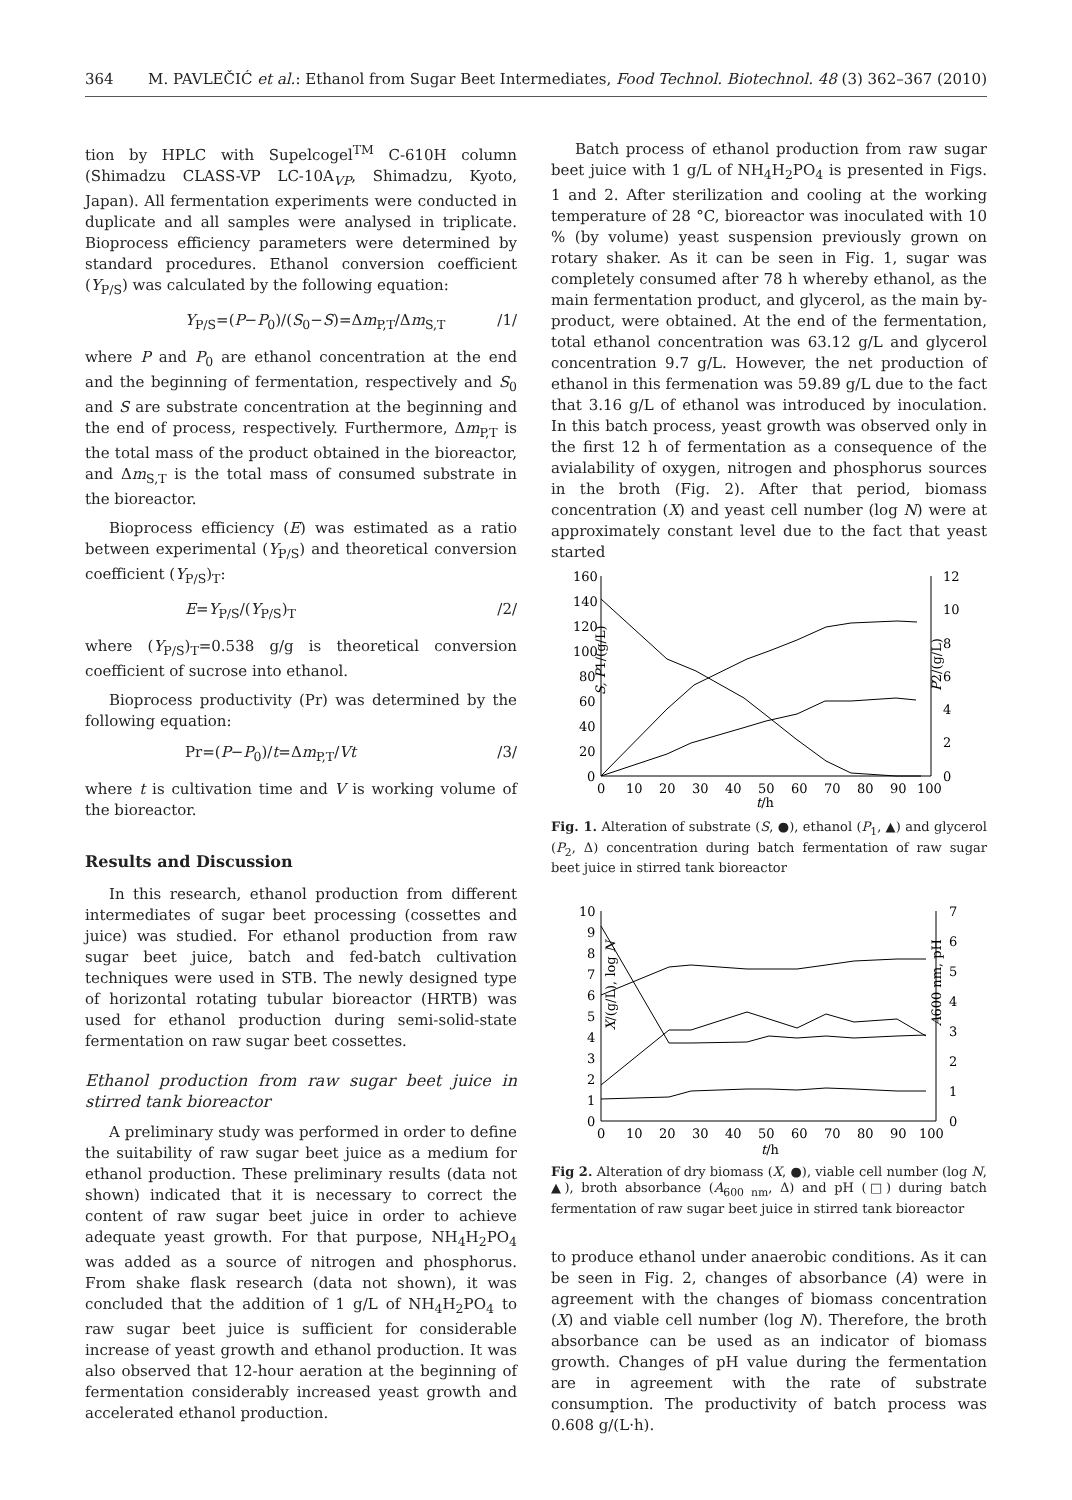364 M. PAVLEČIĆ et al.: Ethanol from Sugar Beet Intermediates, Food Technol. Biotechnol. 48 (3) 362–367 (2010)
tion by HPLC with Supelcogel<sup>TM</sup> C-610H column (Shimadzu CLASS-VP LC-10A<sub>VP</sub>, Shimadzu, Kyoto, Japan). All fermentation experiments were conducted in duplicate and all samples were analysed in triplicate. Bioprocess efficiency parameters were determined by standard procedures. Ethanol conversion coefficient (Y<sub>P/S</sub>) was calculated by the following equation:
Y<sub>P/S</sub>=(P−P<sub>0</sub>)/(S<sub>0</sub>−S)=Δm<sub>P,T</sub>/Δm<sub>S,T</sub> /1/
where P and P<sub>0</sub> are ethanol concentration at the end and the beginning of fermentation, respectively and S<sub>0</sub> and S are substrate concentration at the beginning and the end of process, respectively. Furthermore, Δm<sub>P,T</sub> is the total mass of the product obtained in the bioreactor, and Δm<sub>S,T</sub> is the total mass of consumed substrate in the bioreactor.
Bioprocess efficiency (E) was estimated as a ratio between experimental (Y<sub>P/S</sub>) and theoretical conversion coefficient (Y<sub>P/S</sub>)<sub>T</sub>:
E=Y<sub>P/S</sub>/(Y<sub>P/S</sub>)<sub>T</sub> /2/
where (Y<sub>P/S</sub>)<sub>T</sub>=0.538 g/g is theoretical conversion coefficient of sucrose into ethanol.
Bioprocess productivity (Pr) was determined by the following equation:
Pr=(P−P<sub>0</sub>)/t=Δm<sub>P,T</sub>/Vt /3/
where t is cultivation time and V is working volume of the bioreactor.
Results and Discussion
In this research, ethanol production from different intermediates of sugar beet processing (cossettes and juice) was studied. For ethanol production from raw sugar beet juice, batch and fed-batch cultivation techniques were used in STB. The newly designed type of horizontal rotating tubular bioreactor (HRTB) was used for ethanol production during semi-solid-state fermentation on raw sugar beet cossettes.
Ethanol production from raw sugar beet juice in stirred tank bioreactor
A preliminary study was performed in order to define the suitability of raw sugar beet juice as a medium for ethanol production. These preliminary results (data not shown) indicated that it is necessary to correct the content of raw sugar beet juice in order to achieve adequate yeast growth. For that purpose, NH<sub>4</sub>H<sub>2</sub>PO<sub>4</sub> was added as a source of nitrogen and phosphorus. From shake flask research (data not shown), it was concluded that the addition of 1 g/L of NH<sub>4</sub>H<sub>2</sub>PO<sub>4</sub> to raw sugar beet juice is sufficient for considerable increase of yeast growth and ethanol production. It was also observed that 12-hour aeration at the beginning of fermentation considerably increased yeast growth and accelerated ethanol production.
Batch process of ethanol production from raw sugar beet juice with 1 g/L of NH<sub>4</sub>H<sub>2</sub>PO<sub>4</sub> is presented in Figs. 1 and 2. After sterilization and cooling at the working temperature of 28 °C, bioreactor was inoculated with 10 % (by volume) yeast suspension previously grown on rotary shaker. As it can be seen in Fig. 1, sugar was completely consumed after 78 h whereby ethanol, as the main fermentation product, and glycerol, as the main by-product, were obtained. At the end of the fermentation, total ethanol concentration was 63.12 g/L and glycerol concentration 9.7 g/L. However, the net production of ethanol in this fermenation was 59.89 g/L due to the fact that 3.16 g/L of ethanol was introduced by inoculation. In this batch process, yeast growth was observed only in the first 12 h of fermentation as a consequence of the avialability of oxygen, nitrogen and phosphorus sources in the broth (Fig. 2). After that period, biomass concentration (X) and yeast cell number (log N) were at approximately constant level due to the fact that yeast started
160
140
120
100
80
60
40
20
0
12
10
8
6
4
2
0
0
10
20
30
40
50
60
70
80
90
100
t/h
S, P1/(g/L)
P2/(g/L)
Fig. 1. Alteration of substrate (S, ●), ethanol (P<sub>1</sub>, ▲) and glycerol (P<sub>2</sub>, Δ) concentration during batch fermentation of raw sugar beet juice in stirred tank bioreactor
10
9
8
7
6
5
4
3
2
1
0
7
6
5
4
3
2
1
0
0
10
20
30
40
50
60
70
80
90
100
t/h
X/(g/L), log N
A600 nm, pH
Fig 2. Alteration of dry biomass (X, ●), viable cell number (log N, ▲), broth absorbance (A<sub>600 nm</sub>, Δ) and pH (□) during batch fermentation of raw sugar beet juice in stirred tank bioreactor
to produce ethanol under anaerobic conditions. As it can be seen in Fig. 2, changes of absorbance (A) were in agreement with the changes of biomass concentration (X) and viable cell number (log N). Therefore, the broth absorbance can be used as an indicator of biomass growth. Changes of pH value during the fermentation are in agreement with the rate of substrate consumption. The productivity of batch process was 0.608 g/(L·h).